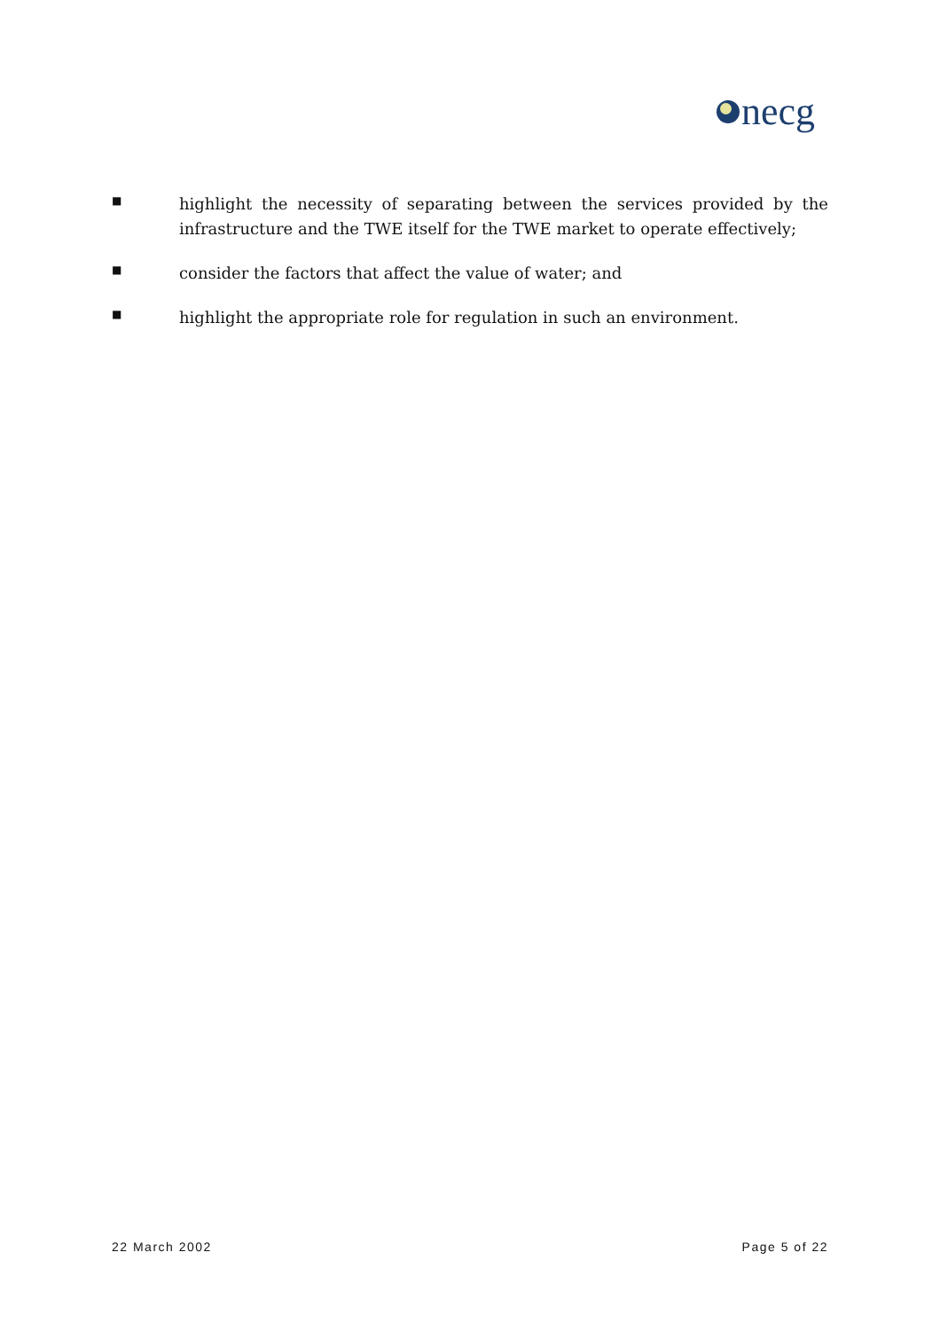necg
■
highlight the necessity of separating between the services provided by the infrastructure and the TWE itself for the TWE market to operate effectively;
■
consider the factors that affect the value of water; and
■
highlight the appropriate role for regulation in such an environment.
22 March 2002 Page 5 of 22